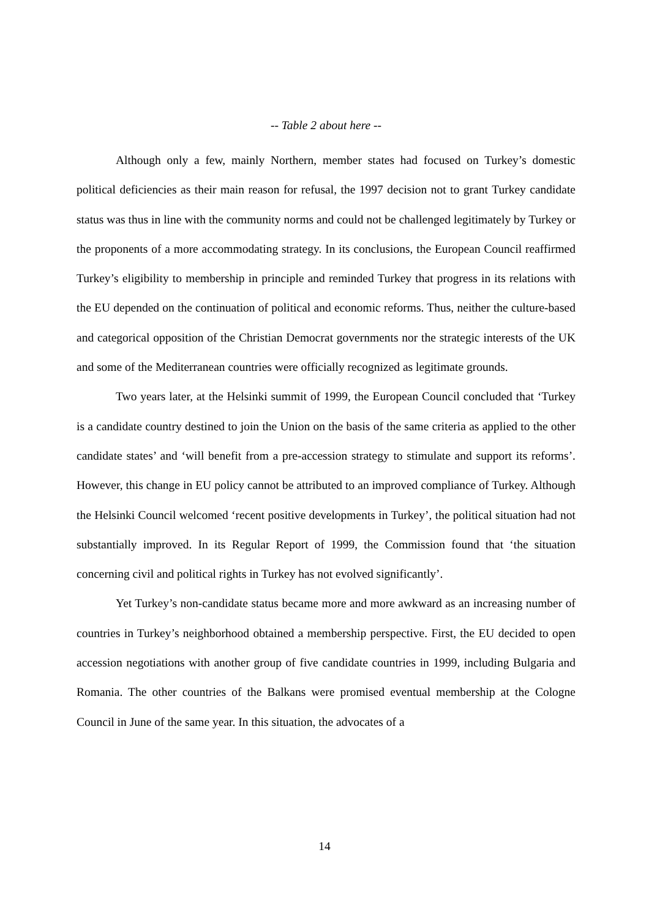-- Table 2 about here --
Although only a few, mainly Northern, member states had focused on Turkey’s domestic political deficiencies as their main reason for refusal, the 1997 decision not to grant Turkey candidate status was thus in line with the community norms and could not be challenged legitimately by Turkey or the proponents of a more accommodating strategy. In its conclusions, the European Council reaffirmed Turkey’s eligibility to membership in principle and reminded Turkey that progress in its relations with the EU depended on the continuation of political and economic reforms. Thus, neither the culture-based and categorical opposition of the Christian Democrat governments nor the strategic interests of the UK and some of the Mediterranean countries were officially recognized as legitimate grounds.
Two years later, at the Helsinki summit of 1999, the European Council concluded that ‘Turkey is a candidate country destined to join the Union on the basis of the same criteria as applied to the other candidate states’ and ‘will benefit from a pre-accession strategy to stimulate and support its reforms’. However, this change in EU policy cannot be attributed to an improved compliance of Turkey. Although the Helsinki Council welcomed ‘recent positive developments in Turkey’, the political situation had not substantially improved. In its Regular Report of 1999, the Commission found that ‘the situation concerning civil and political rights in Turkey has not evolved significantly’.
Yet Turkey’s non-candidate status became more and more awkward as an increasing number of countries in Turkey’s neighborhood obtained a membership perspective. First, the EU decided to open accession negotiations with another group of five candidate countries in 1999, including Bulgaria and Romania. The other countries of the Balkans were promised eventual membership at the Cologne Council in June of the same year. In this situation, the advocates of a
14